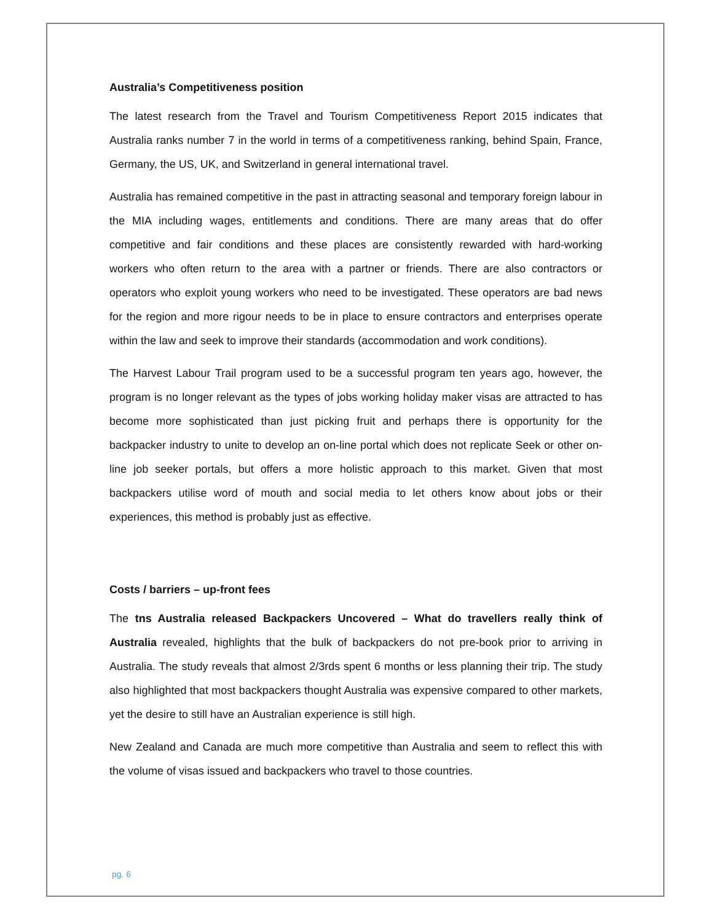Australia’s Competitiveness position
The latest research from the Travel and Tourism Competitiveness Report 2015 indicates that Australia ranks number 7 in the world in terms of a competitiveness ranking, behind Spain, France, Germany, the US, UK, and Switzerland in general international travel.
Australia has remained competitive in the past in attracting seasonal and temporary foreign labour in the MIA including wages, entitlements and conditions. There are many areas that do offer competitive and fair conditions and these places are consistently rewarded with hard-working workers who often return to the area with a partner or friends. There are also contractors or operators who exploit young workers who need to be investigated. These operators are bad news for the region and more rigour needs to be in place to ensure contractors and enterprises operate within the law and seek to improve their standards (accommodation and work conditions).
The Harvest Labour Trail program used to be a successful program ten years ago, however, the program is no longer relevant as the types of jobs working holiday maker visas are attracted to has become more sophisticated than just picking fruit and perhaps there is opportunity for the backpacker industry to unite to develop an on-line portal which does not replicate Seek or other on-line job seeker portals, but offers a more holistic approach to this market. Given that most backpackers utilise word of mouth and social media to let others know about jobs or their experiences, this method is probably just as effective.
Costs / barriers – up-front fees
The tns Australia released Backpackers Uncovered – What do travellers really think of Australia revealed, highlights that the bulk of backpackers do not pre-book prior to arriving in Australia. The study reveals that almost 2/3rds spent 6 months or less planning their trip. The study also highlighted that most backpackers thought Australia was expensive compared to other markets, yet the desire to still have an Australian experience is still high.
New Zealand and Canada are much more competitive than Australia and seem to reflect this with the volume of visas issued and backpackers who travel to those countries.
pg. 6